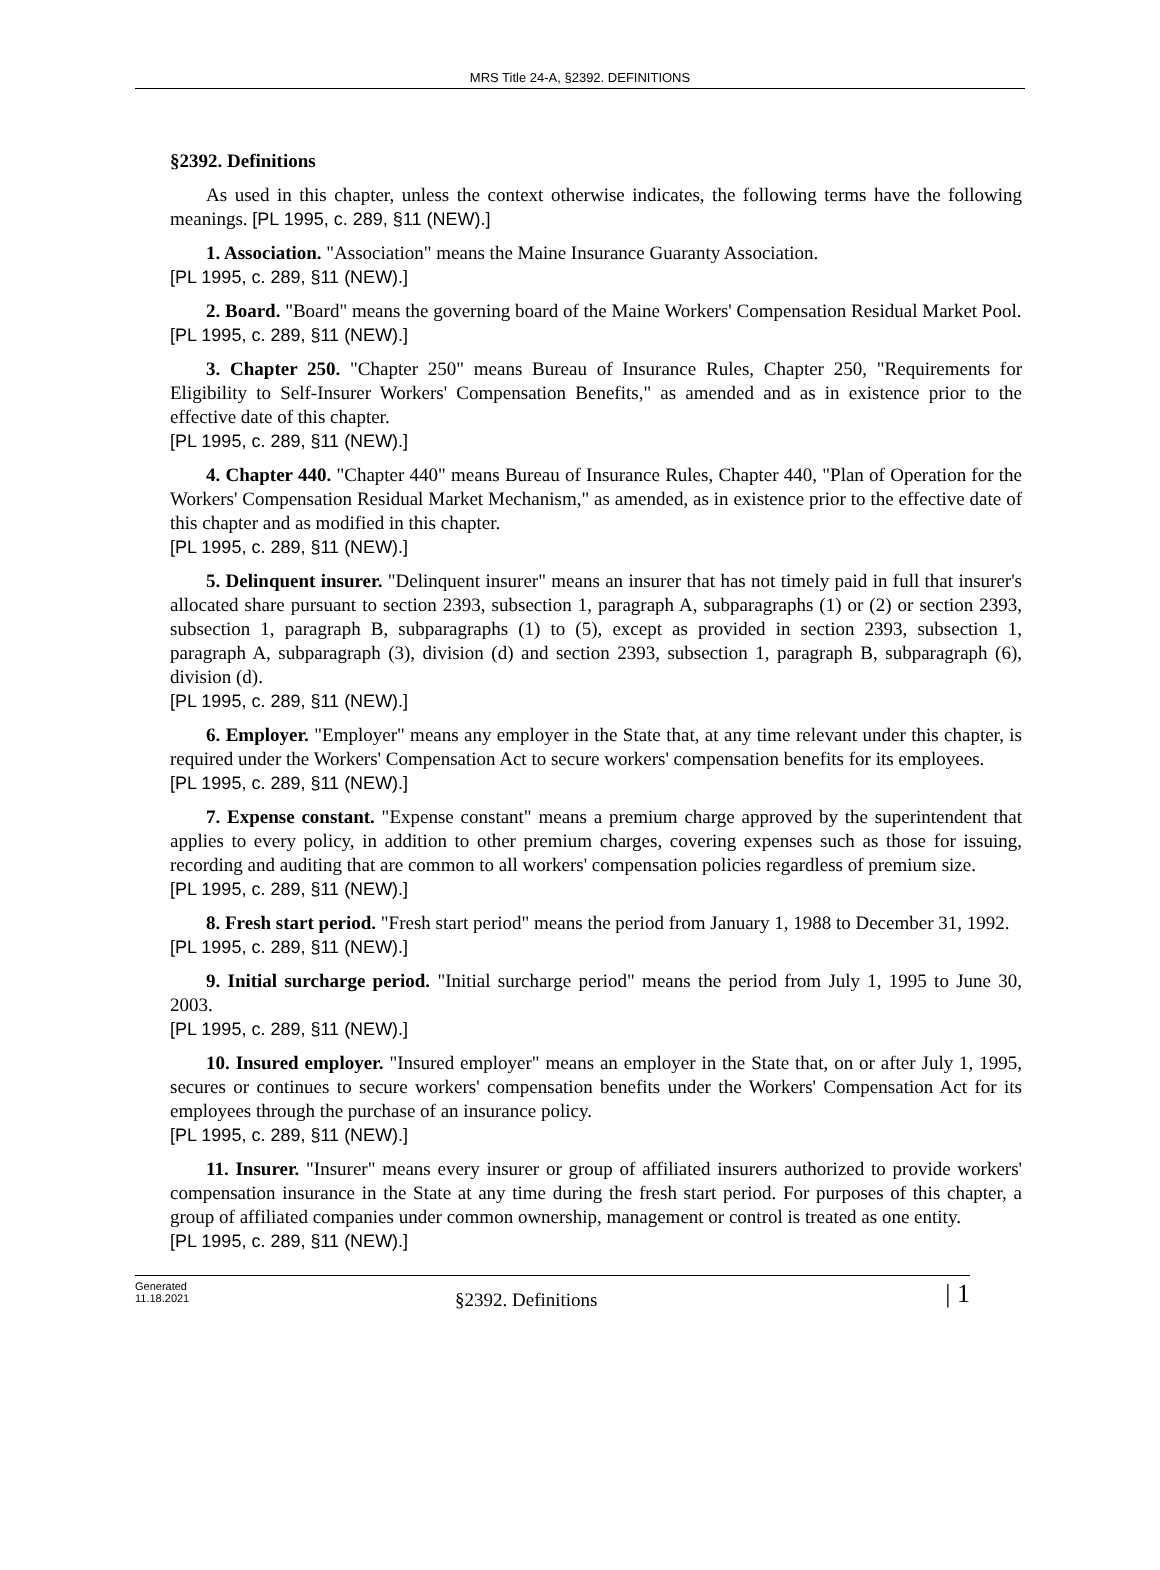MRS Title 24-A, §2392. DEFINITIONS
§2392. Definitions
As used in this chapter, unless the context otherwise indicates, the following terms have the following meanings. [PL 1995, c. 289, §11 (NEW).]
1. Association. "Association" means the Maine Insurance Guaranty Association.
[PL 1995, c. 289, §11 (NEW).]
2. Board. "Board" means the governing board of the Maine Workers' Compensation Residual Market Pool.
[PL 1995, c. 289, §11 (NEW).]
3. Chapter 250. "Chapter 250" means Bureau of Insurance Rules, Chapter 250, "Requirements for Eligibility to Self-Insurer Workers' Compensation Benefits," as amended and as in existence prior to the effective date of this chapter.
[PL 1995, c. 289, §11 (NEW).]
4. Chapter 440. "Chapter 440" means Bureau of Insurance Rules, Chapter 440, "Plan of Operation for the Workers' Compensation Residual Market Mechanism," as amended, as in existence prior to the effective date of this chapter and as modified in this chapter.
[PL 1995, c. 289, §11 (NEW).]
5. Delinquent insurer. "Delinquent insurer" means an insurer that has not timely paid in full that insurer's allocated share pursuant to section 2393, subsection 1, paragraph A, subparagraphs (1) or (2) or section 2393, subsection 1, paragraph B, subparagraphs (1) to (5), except as provided in section 2393, subsection 1, paragraph A, subparagraph (3), division (d) and section 2393, subsection 1, paragraph B, subparagraph (6), division (d).
[PL 1995, c. 289, §11 (NEW).]
6. Employer. "Employer" means any employer in the State that, at any time relevant under this chapter, is required under the Workers' Compensation Act to secure workers' compensation benefits for its employees.
[PL 1995, c. 289, §11 (NEW).]
7. Expense constant. "Expense constant" means a premium charge approved by the superintendent that applies to every policy, in addition to other premium charges, covering expenses such as those for issuing, recording and auditing that are common to all workers' compensation policies regardless of premium size.
[PL 1995, c. 289, §11 (NEW).]
8. Fresh start period. "Fresh start period" means the period from January 1, 1988 to December 31, 1992.
[PL 1995, c. 289, §11 (NEW).]
9. Initial surcharge period. "Initial surcharge period" means the period from July 1, 1995 to June 30, 2003.
[PL 1995, c. 289, §11 (NEW).]
10. Insured employer. "Insured employer" means an employer in the State that, on or after July 1, 1995, secures or continues to secure workers' compensation benefits under the Workers' Compensation Act for its employees through the purchase of an insurance policy.
[PL 1995, c. 289, §11 (NEW).]
11. Insurer. "Insurer" means every insurer or group of affiliated insurers authorized to provide workers' compensation insurance in the State at any time during the fresh start period. For purposes of this chapter, a group of affiliated companies under common ownership, management or control is treated as one entity.
[PL 1995, c. 289, §11 (NEW).]
Generated
11.18.2021
§2392. Definitions
| 1